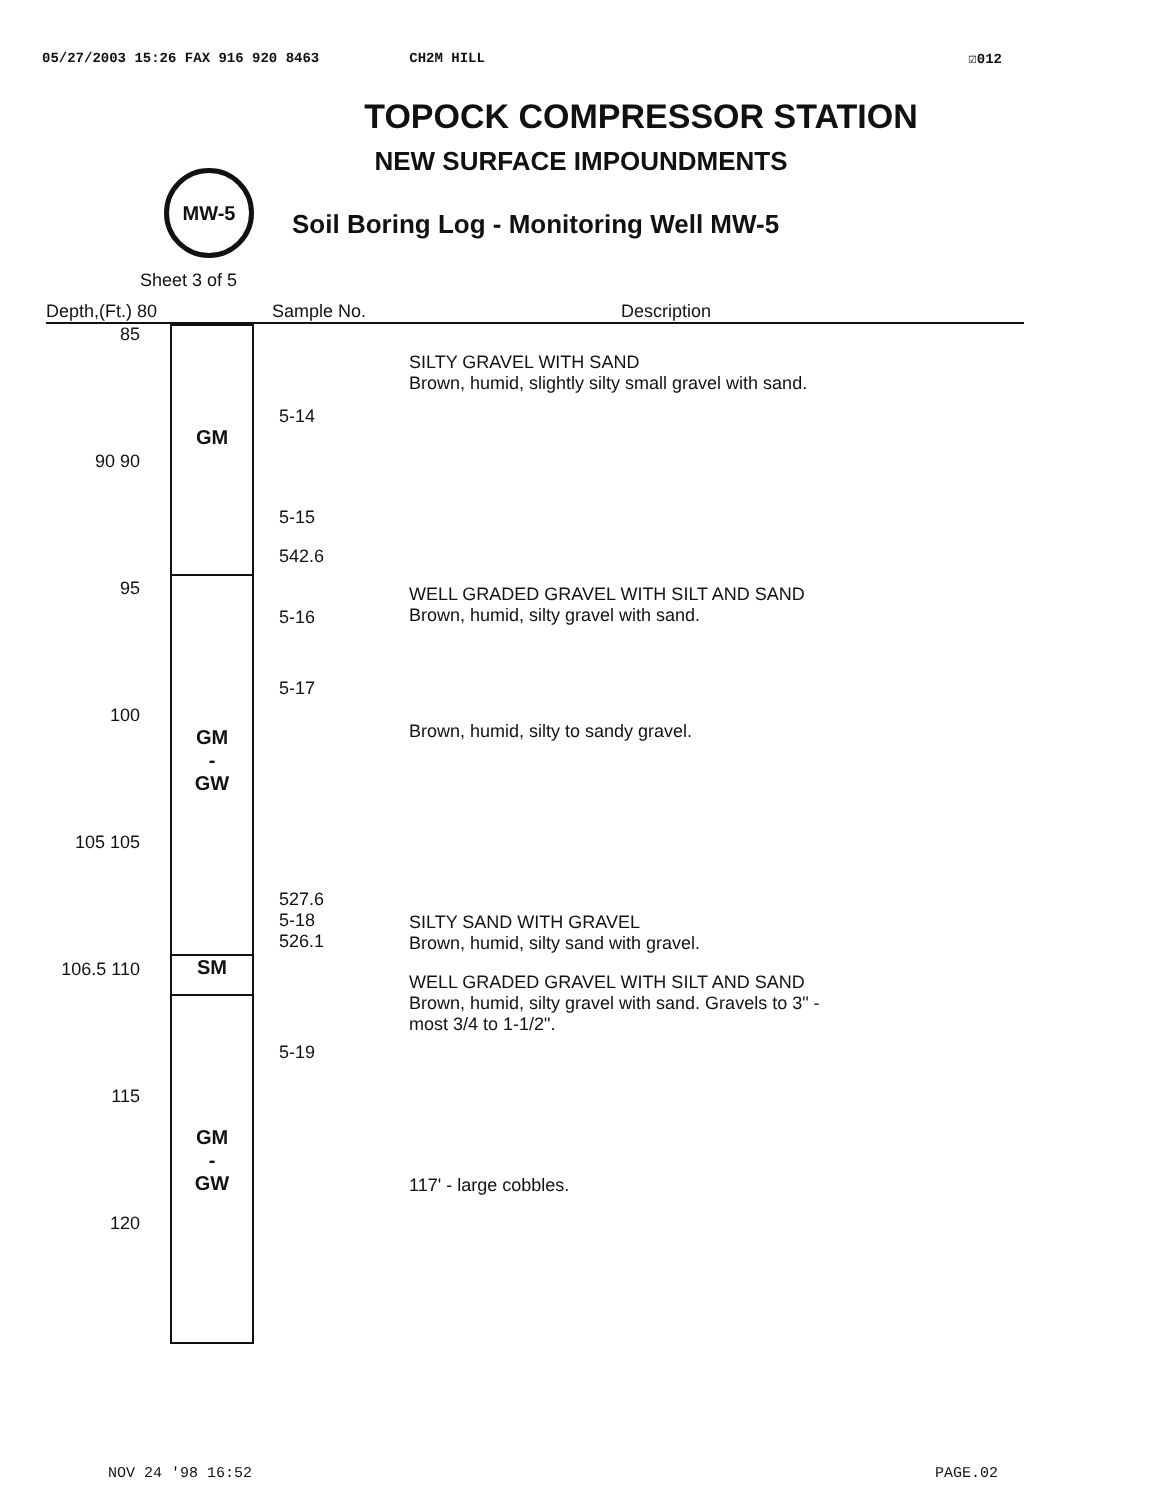05/27/2003 15:26 FAX 916 920 8463 CH2M HILL ☑012
TOPOCK COMPRESSOR STATION
NEW SURFACE IMPOUNDMENTS
MW-5
Soil Boring Log - Monitoring Well MW-5
Sheet 3 of 5
Depth,(Ft.) 80 Sample No. Description
85
90 90
95
100
105 105
106.5 110
115
120
GM
GM
-
GW
SM
GM
-
GW
5-14
5-15
542.6
5-16
5-17
527.6
5-18
526.1
5-19
SILTY GRAVEL WITH SAND
Brown, humid, slightly silty small gravel with sand.
WELL GRADED GRAVEL WITH SILT AND SAND
Brown, humid, silty gravel with sand.
Brown, humid, silty to sandy gravel.
SILTY SAND WITH GRAVEL
Brown, humid, silty sand with gravel.
WELL GRADED GRAVEL WITH SILT AND SAND
Brown, humid, silty gravel with sand. Gravels to 3" -
most 3/4 to 1-1/2".
117' - large cobbles.
NOV 24 '98 16:52 PAGE.02